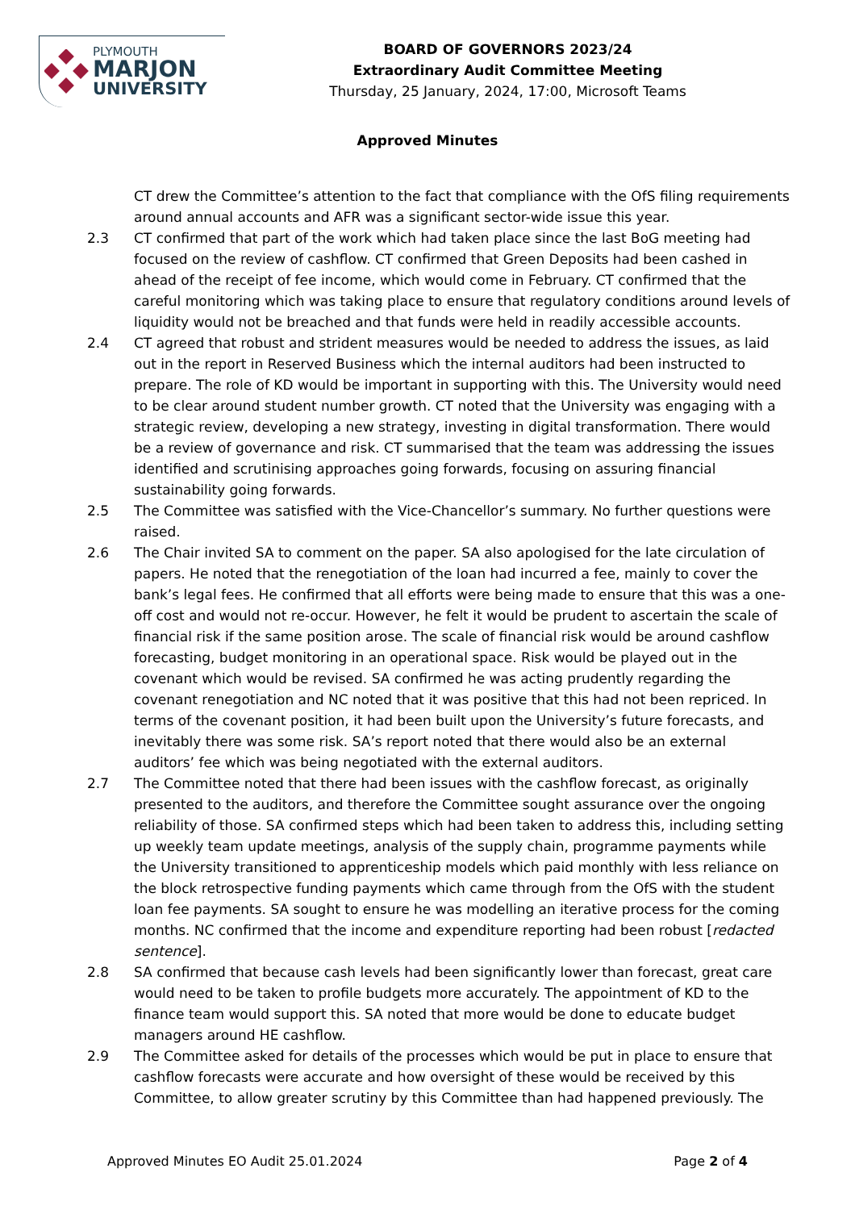PLYMOUTH
MARJON
UNIVERSITY
BOARD OF GOVERNORS 2023/24
Extraordinary Audit Committee Meeting
Thursday, 25 January, 2024, 17:00, Microsoft Teams
Approved Minutes
CT drew the Committee’s attention to the fact that compliance with the OfS filing requirements around annual accounts and AFR was a significant sector-wide issue this year.
2.3 CT confirmed that part of the work which had taken place since the last BoG meeting had focused on the review of cashflow. CT confirmed that Green Deposits had been cashed in ahead of the receipt of fee income, which would come in February. CT confirmed that the careful monitoring which was taking place to ensure that regulatory conditions around levels of liquidity would not be breached and that funds were held in readily accessible accounts.
2.4 CT agreed that robust and strident measures would be needed to address the issues, as laid out in the report in Reserved Business which the internal auditors had been instructed to prepare. The role of KD would be important in supporting with this. The University would need to be clear around student number growth. CT noted that the University was engaging with a strategic review, developing a new strategy, investing in digital transformation. There would be a review of governance and risk. CT summarised that the team was addressing the issues identified and scrutinising approaches going forwards, focusing on assuring financial sustainability going forwards.
2.5 The Committee was satisfied with the Vice-Chancellor’s summary. No further questions were raised.
2.6 The Chair invited SA to comment on the paper. SA also apologised for the late circulation of papers. He noted that the renegotiation of the loan had incurred a fee, mainly to cover the bank’s legal fees. He confirmed that all efforts were being made to ensure that this was a one-off cost and would not re-occur. However, he felt it would be prudent to ascertain the scale of financial risk if the same position arose. The scale of financial risk would be around cashflow forecasting, budget monitoring in an operational space. Risk would be played out in the covenant which would be revised. SA confirmed he was acting prudently regarding the covenant renegotiation and NC noted that it was positive that this had not been repriced. In terms of the covenant position, it had been built upon the University’s future forecasts, and inevitably there was some risk. SA’s report noted that there would also be an external auditors’ fee which was being negotiated with the external auditors.
2.7 The Committee noted that there had been issues with the cashflow forecast, as originally presented to the auditors, and therefore the Committee sought assurance over the ongoing reliability of those. SA confirmed steps which had been taken to address this, including setting up weekly team update meetings, analysis of the supply chain, programme payments while the University transitioned to apprenticeship models which paid monthly with less reliance on the block retrospective funding payments which came through from the OfS with the student loan fee payments. SA sought to ensure he was modelling an iterative process for the coming months. NC confirmed that the income and expenditure reporting had been robust [redacted sentence].
2.8 SA confirmed that because cash levels had been significantly lower than forecast, great care would need to be taken to profile budgets more accurately. The appointment of KD to the finance team would support this. SA noted that more would be done to educate budget managers around HE cashflow.
2.9 The Committee asked for details of the processes which would be put in place to ensure that cashflow forecasts were accurate and how oversight of these would be received by this Committee, to allow greater scrutiny by this Committee than had happened previously. The
Approved Minutes EO Audit 25.01.2024 Page 2 of 4